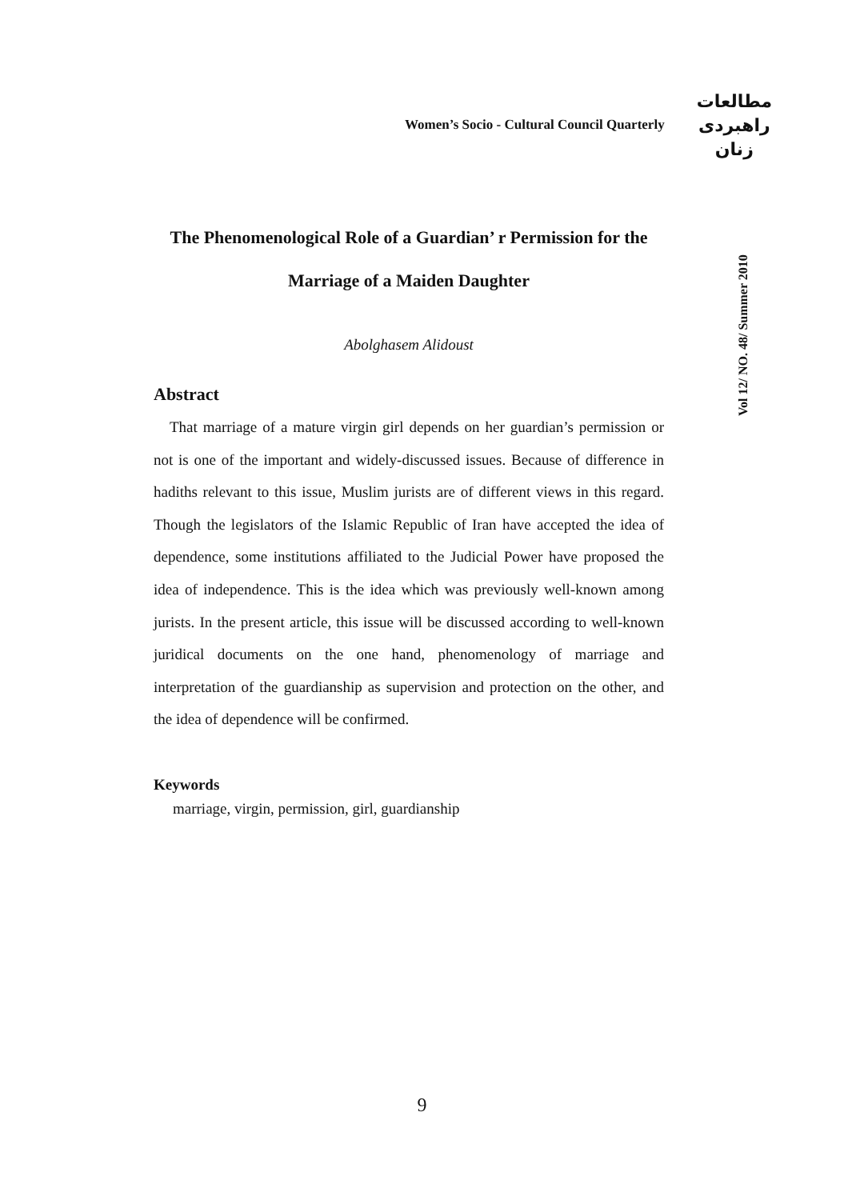Women’s Socio - Cultural Council Quarterly
مطالعات
راهبردی
زنان
Vol 12/ NO. 48/ Summer 2010
The Phenomenological Role of a Guardian’ r Permission for the Marriage of a Maiden Daughter
Abolghasem Alidoust
Abstract
That marriage of a mature virgin girl depends on her guardian’s permission or not is one of the important and widely-discussed issues. Because of difference in hadiths relevant to this issue, Muslim jurists are of different views in this regard. Though the legislators of the Islamic Republic of Iran have accepted the idea of dependence, some institutions affiliated to the Judicial Power have proposed the idea of independence. This is the idea which was previously well-known among jurists. In the present article, this issue will be discussed according to well-known juridical documents on the one hand, phenomenology of marriage and interpretation of the guardianship as supervision and protection on the other, and the idea of dependence will be confirmed.
Keywords
marriage, virgin, permission, girl, guardianship
9